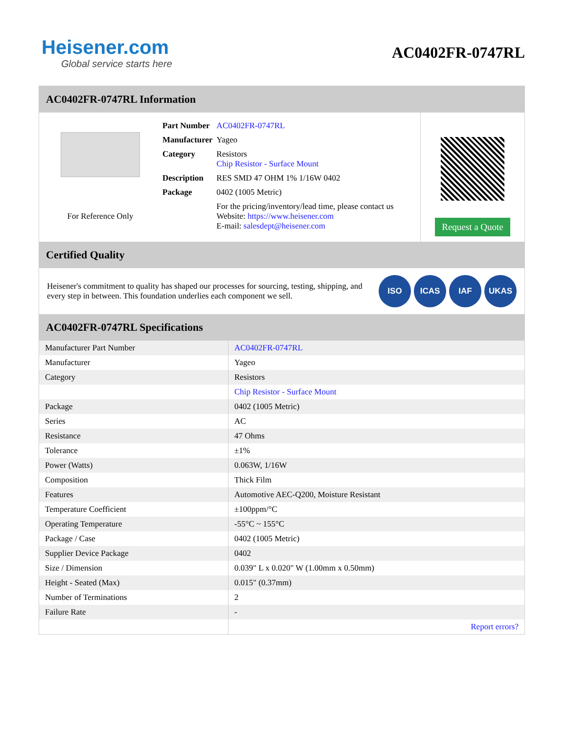Heisener.com
Global service starts here
AC0402FR-0747RL
AC0402FR-0747RL Information
For Reference Only
| Part Number | AC0402FR-0747RL |
| Manufacturer | Yageo |
| Category | Resistors Chip Resistor - Surface Mount |
| Description | RES SMD 47 OHM 1% 1/16W 0402 |
| Package | 0402 (1005 Metric) |
| | For the pricing/inventory/lead time, please contact us Website: https://www.heisener.com E-mail: salesdept@heisener.com |
Request a Quote
Certified Quality
Heisener's commitment to quality has shaped our processes for sourcing, testing, shipping, and every step in between. This foundation underlies each component we sell.
ISO ICAS IAF UKAS
AC0402FR-0747RL Specifications
| Manufacturer Part Number | AC0402FR-0747RL |
| Manufacturer | Yageo |
| Category | Resistors |
| | Chip Resistor - Surface Mount |
| Package | 0402 (1005 Metric) |
| Series | AC |
| Resistance | 47 Ohms |
| Tolerance | ±1% |
| Power (Watts) | 0.063W, 1/16W |
| Composition | Thick Film |
| Features | Automotive AEC-Q200, Moisture Resistant |
| Temperature Coefficient | ±100ppm/°C |
| Operating Temperature | -55°C ~ 155°C |
| Package / Case | 0402 (1005 Metric) |
| Supplier Device Package | 0402 |
| Size / Dimension | 0.039" L x 0.020" W (1.00mm x 0.50mm) |
| Height - Seated (Max) | 0.015" (0.37mm) |
| Number of Terminations | 2 |
| Failure Rate | - |
| | Report errors? |